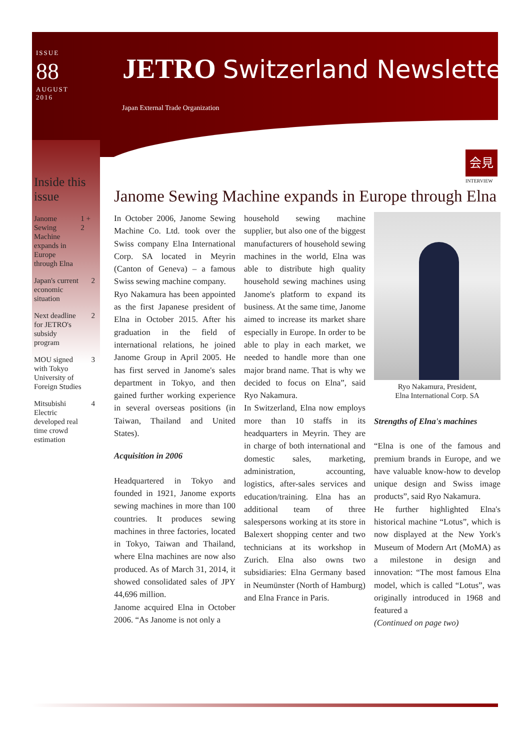ISSUE
88
AUGUST
2016
JETRO Switzerland Newsletter
Japan External Trade Organization
Inside this issue
Janome Sewing Machine expands in Europe through Elna 1 + 2
Japan's current economic situation 2
Next deadline for JETRO's subsidy program 2
MOU signed with Tokyo University of Foreign Studies 3
Mitsubishi Electric developed real time crowd estimation 4
会見
INTERVIEW
Janome Sewing Machine expands in Europe through Elna
In October 2006, Janome Sewing Machine Co. Ltd. took over the Swiss company Elna International Corp. SA located in Meyrin (Canton of Geneva) – a famous Swiss sewing machine company.
Ryo Nakamura has been appointed as the first Japanese president of Elna in October 2015. After his graduation in the field of international relations, he joined Janome Group in April 2005. He has first served in Janome's sales department in Tokyo, and then gained further working experience in several overseas positions (in Taiwan, Thailand and United States).
Acquisition in 2006
Headquartered in Tokyo and founded in 1921, Janome exports sewing machines in more than 100 countries. It produces sewing machines in three factories, located in Tokyo, Taiwan and Thailand, where Elna machines are now also produced. As of March 31, 2014, it showed consolidated sales of JPY 44,696 million.
Janome acquired Elna in October 2006. “As Janome is not only a
household sewing machine supplier, but also one of the biggest manufacturers of household sewing machines in the world, Elna was able to distribute high quality household sewing machines using Janome's platform to expand its business. At the same time, Janome aimed to increase its market share especially in Europe. In order to be able to play in each market, we needed to handle more than one major brand name. That is why we decided to focus on Elna”, said Ryo Nakamura.
In Switzerland, Elna now employs more than 10 staffs in its headquarters in Meyrin. They are in charge of both international and domestic sales, marketing, administration, accounting, logistics, after-sales services and education/training. Elna has an additional team of three salespersons working at its store in Balexert shopping center and two technicians at its workshop in Zurich. Elna also owns two subsidiaries: Elna Germany based in Neumünster (North of Hamburg) and Elna France in Paris.
Ryo Nakamura, President,
Elna International Corp. SA
Strengths of Elna's machines
“Elna is one of the famous and premium brands in Europe, and we have valuable know-how to develop unique design and Swiss image products”, said Ryo Nakamura.
He further highlighted Elna's historical machine “Lotus”, which is now displayed at the New York's Museum of Modern Art (MoMA) as a milestone in design and innovation: “The most famous Elna model, which is called “Lotus”, was originally introduced in 1968 and featured a
(Continued on page two)